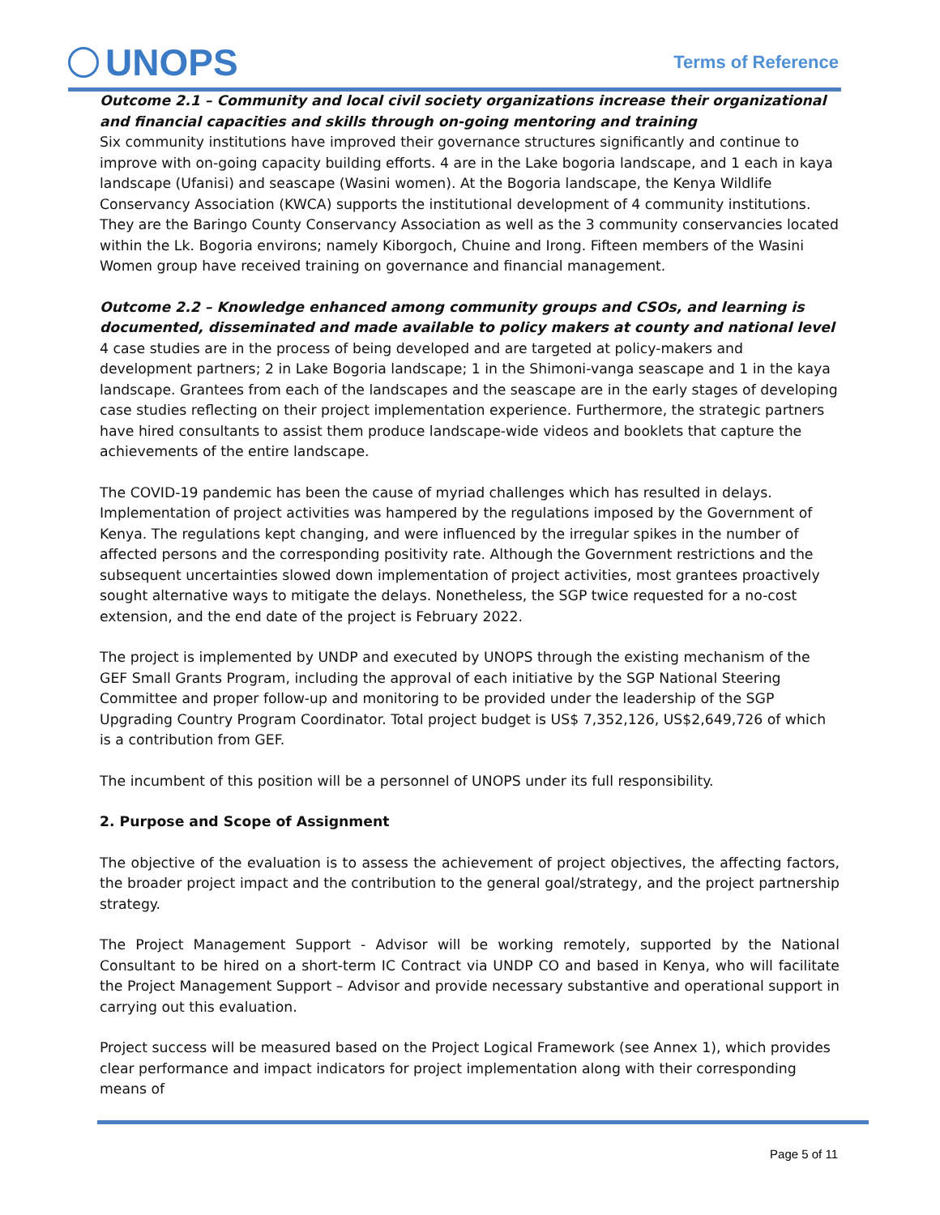UNOPS Terms of Reference
Outcome 2.1 – Community and local civil society organizations increase their organizational and financial capacities and skills through on-going mentoring and training
Six community institutions have improved their governance structures significantly and continue to improve with on-going capacity building efforts. 4 are in the Lake bogoria landscape, and 1 each in kaya landscape (Ufanisi) and seascape (Wasini women). At the Bogoria landscape, the Kenya Wildlife Conservancy Association (KWCA) supports the institutional development of 4 community institutions. They are the Baringo County Conservancy Association as well as the 3 community conservancies located within the Lk. Bogoria environs; namely Kiborgoch, Chuine and Irong. Fifteen members of the Wasini Women group have received training on governance and financial management.
Outcome 2.2 – Knowledge enhanced among community groups and CSOs, and learning is documented, disseminated and made available to policy makers at county and national level
4 case studies are in the process of being developed and are targeted at policy-makers and development partners; 2 in Lake Bogoria landscape; 1 in the Shimoni-vanga seascape and 1 in the kaya landscape. Grantees from each of the landscapes and the seascape are in the early stages of developing case studies reflecting on their project implementation experience. Furthermore, the strategic partners have hired consultants to assist them produce landscape-wide videos and booklets that capture the achievements of the entire landscape.
The COVID-19 pandemic has been the cause of myriad challenges which has resulted in delays. Implementation of project activities was hampered by the regulations imposed by the Government of Kenya. The regulations kept changing, and were influenced by the irregular spikes in the number of affected persons and the corresponding positivity rate. Although the Government restrictions and the subsequent uncertainties slowed down implementation of project activities, most grantees proactively sought alternative ways to mitigate the delays. Nonetheless, the SGP twice requested for a no-cost extension, and the end date of the project is February 2022.
The project is implemented by UNDP and executed by UNOPS through the existing mechanism of the GEF Small Grants Program, including the approval of each initiative by the SGP National Steering Committee and proper follow-up and monitoring to be provided under the leadership of the SGP Upgrading Country Program Coordinator. Total project budget is US$ 7,352,126, US$2,649,726 of which is a contribution from GEF.
The incumbent of this position will be a personnel of UNOPS under its full responsibility.
2. Purpose and Scope of Assignment
The objective of the evaluation is to assess the achievement of project objectives, the affecting factors, the broader project impact and the contribution to the general goal/strategy, and the project partnership strategy.
The Project Management Support - Advisor will be working remotely, supported by the National Consultant to be hired on a short-term IC Contract via UNDP CO and based in Kenya, who will facilitate the Project Management Support – Advisor and provide necessary substantive and operational support in carrying out this evaluation.
Project success will be measured based on the Project Logical Framework (see Annex 1), which provides clear performance and impact indicators for project implementation along with their corresponding means of
Page 5 of 11